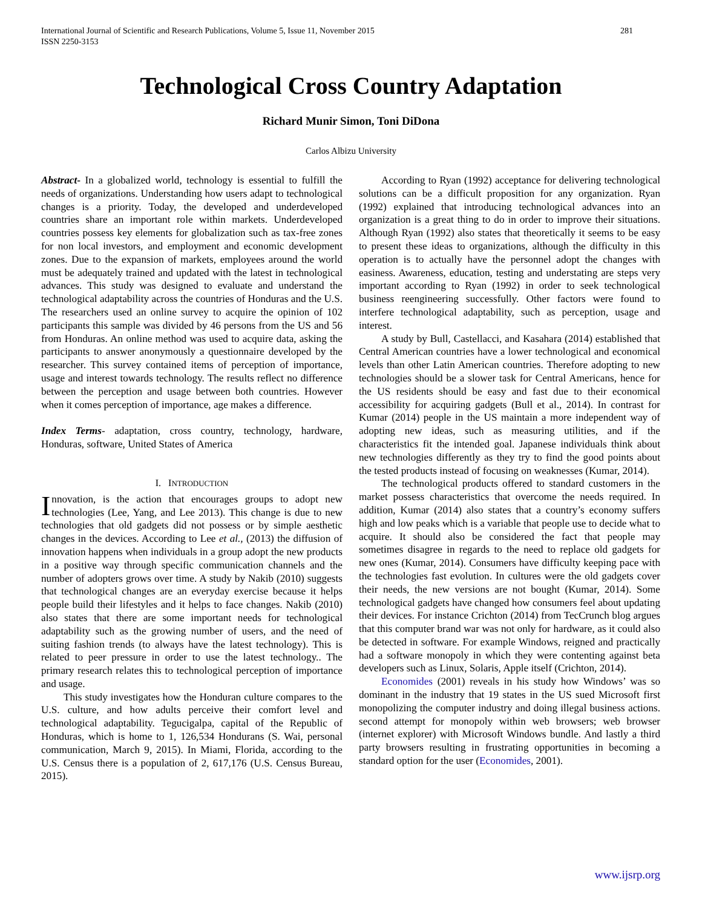281 International Journal of Scientific and Research Publications, Volume 5, Issue 11, November 2015
ISSN 2250-3153
Technological Cross Country Adaptation
Richard Munir Simon, Toni DiDona
Carlos Albizu University
Abstract- In a globalized world, technology is essential to fulfill the needs of organizations. Understanding how users adapt to technological changes is a priority. Today, the developed and underdeveloped countries share an important role within markets. Underdeveloped countries possess key elements for globalization such as tax-free zones for non local investors, and employment and economic development zones. Due to the expansion of markets, employees around the world must be adequately trained and updated with the latest in technological advances. This study was designed to evaluate and understand the technological adaptability across the countries of Honduras and the U.S. The researchers used an online survey to acquire the opinion of 102 participants this sample was divided by 46 persons from the US and 56 from Honduras. An online method was used to acquire data, asking the participants to answer anonymously a questionnaire developed by the researcher. This survey contained items of perception of importance, usage and interest towards technology. The results reflect no difference between the perception and usage between both countries. However when it comes perception of importance, age makes a difference.
Index Terms- adaptation, cross country, technology, hardware, Honduras, software, United States of America
I. INTRODUCTION
Innovation, is the action that encourages groups to adopt new technologies (Lee, Yang, and Lee 2013). This change is due to new technologies that old gadgets did not possess or by simple aesthetic changes in the devices. According to Lee et al., (2013) the diffusion of innovation happens when individuals in a group adopt the new products in a positive way through specific communication channels and the number of adopters grows over time. A study by Nakib (2010) suggests that technological changes are an everyday exercise because it helps people build their lifestyles and it helps to face changes. Nakib (2010) also states that there are some important needs for technological adaptability such as the growing number of users, and the need of suiting fashion trends (to always have the latest technology). This is related to peer pressure in order to use the latest technology.. The primary research relates this to technological perception of importance and usage.
This study investigates how the Honduran culture compares to the U.S. culture, and how adults perceive their comfort level and technological adaptability. Tegucigalpa, capital of the Republic of Honduras, which is home to 1, 126,534 Hondurans (S. Wai, personal communication, March 9, 2015). In Miami, Florida, according to the U.S. Census there is a population of 2, 617,176 (U.S. Census Bureau, 2015).
According to Ryan (1992) acceptance for delivering technological solutions can be a difficult proposition for any organization. Ryan (1992) explained that introducing technological advances into an organization is a great thing to do in order to improve their situations. Although Ryan (1992) also states that theoretically it seems to be easy to present these ideas to organizations, although the difficulty in this operation is to actually have the personnel adopt the changes with easiness. Awareness, education, testing and understating are steps very important according to Ryan (1992) in order to seek technological business reengineering successfully. Other factors were found to interfere technological adaptability, such as perception, usage and interest.
A study by Bull, Castellacci, and Kasahara (2014) established that Central American countries have a lower technological and economical levels than other Latin American countries. Therefore adopting to new technologies should be a slower task for Central Americans, hence for the US residents should be easy and fast due to their economical accessibility for acquiring gadgets (Bull et al., 2014). In contrast for Kumar (2014) people in the US maintain a more independent way of adopting new ideas, such as measuring utilities, and if the characteristics fit the intended goal. Japanese individuals think about new technologies differently as they try to find the good points about the tested products instead of focusing on weaknesses (Kumar, 2014).
The technological products offered to standard customers in the market possess characteristics that overcome the needs required. In addition, Kumar (2014) also states that a country’s economy suffers high and low peaks which is a variable that people use to decide what to acquire. It should also be considered the fact that people may sometimes disagree in regards to the need to replace old gadgets for new ones (Kumar, 2014). Consumers have difficulty keeping pace with the technologies fast evolution. In cultures were the old gadgets cover their needs, the new versions are not bought (Kumar, 2014). Some technological gadgets have changed how consumers feel about updating their devices. For instance Crichton (2014) from TecCrunch blog argues that this computer brand war was not only for hardware, as it could also be detected in software. For example Windows, reigned and practically had a software monopoly in which they were contenting against beta developers such as Linux, Solaris, Apple itself (Crichton, 2014).
Economides (2001) reveals in his study how Windows’ was so dominant in the industry that 19 states in the US sued Microsoft first monopolizing the computer industry and doing illegal business actions. second attempt for monopoly within web browsers; web browser (internet explorer) with Microsoft Windows bundle. And lastly a third party browsers resulting in frustrating opportunities in becoming a standard option for the user (Economides, 2001).
www.ijsrp.org